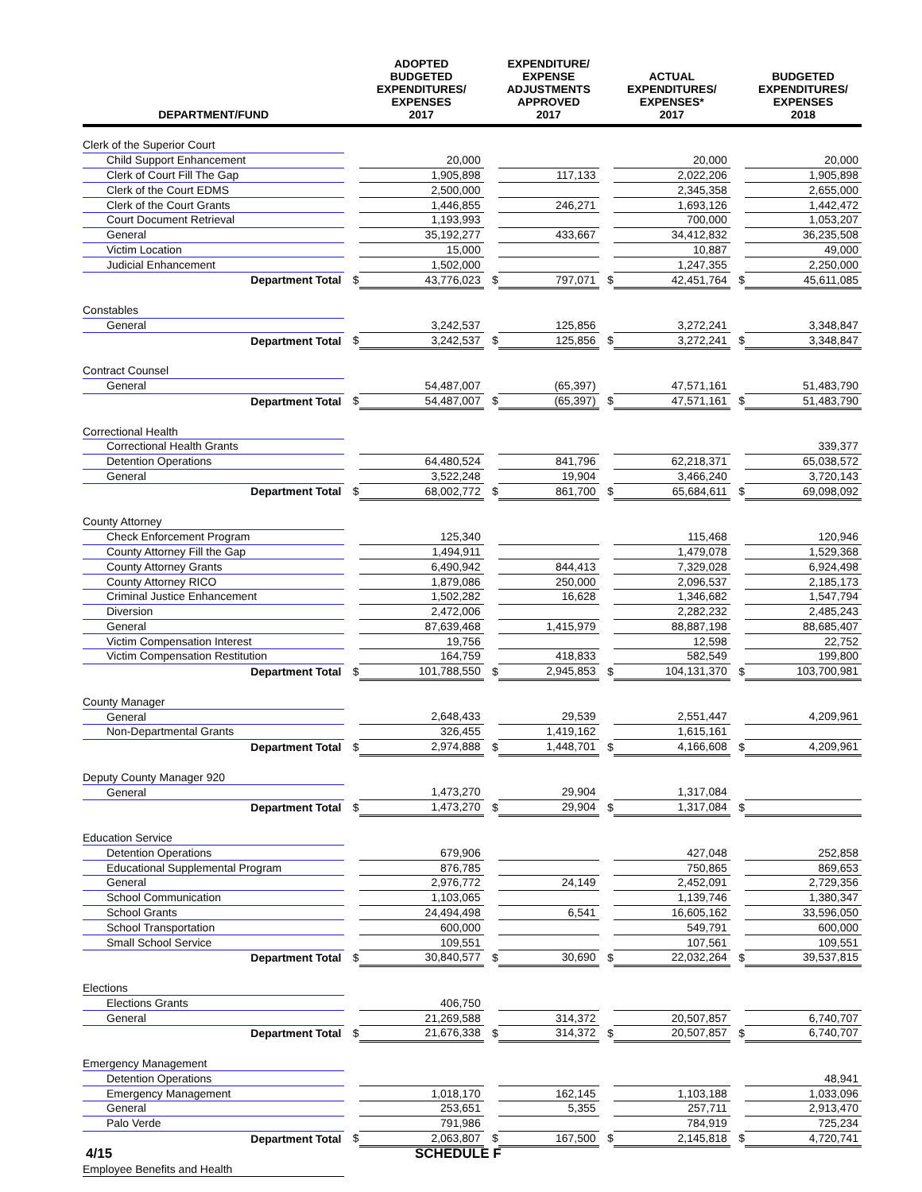| DEPARTMENT/FUND | | ADOPTED BUDGETED EXPENDITURES/ EXPENSES 2017 | | EXPENDITURE/ EXPENSE ADJUSTMENTS APPROVED 2017 | | ACTUAL EXPENDITURES/ EXPENSES* 2017 | | BUDGETED EXPENDITURES/ EXPENSES 2018 |
| --- | --- | --- | --- | --- | --- | --- | --- | --- |
| Clerk of the Superior Court | | | | | | | | |
| Child Support Enhancement | | 20,000 | | | | 20,000 | | 20,000 |
| Clerk of Court Fill The Gap | | 1,905,898 | | 117,133 | | 2,022,206 | | 1,905,898 |
| Clerk of the Court EDMS | | 2,500,000 | | | | 2,345,358 | | 2,655,000 |
| Clerk of the Court Grants | | 1,446,855 | | 246,271 | | 1,693,126 | | 1,442,472 |
| Court Document Retrieval | | 1,193,993 | | | | 700,000 | | 1,053,207 |
| General | | 35,192,277 | | 433,667 | | 34,412,832 | | 36,235,508 |
| Victim Location | | 15,000 | | | | 10,887 | | 49,000 |
| Judicial Enhancement | | 1,502,000 | | | | 1,247,355 | | 2,250,000 |
| Department Total | $ | 43,776,023 | $ | 797,071 | $ | 42,451,764 | $ | 45,611,085 |
| Constables | | | | | | | | |
| General | | 3,242,537 | | 125,856 | | 3,272,241 | | 3,348,847 |
| Department Total | $ | 3,242,537 | $ | 125,856 | $ | 3,272,241 | $ | 3,348,847 |
| Contract Counsel | | | | | | | | |
| General | | 54,487,007 | | (65,397) | | 47,571,161 | | 51,483,790 |
| Department Total | $ | 54,487,007 | $ | (65,397) | $ | 47,571,161 | $ | 51,483,790 |
| Correctional Health | | | | | | | | |
| Correctional Health Grants | | | | | | | | 339,377 |
| Detention Operations | | 64,480,524 | | 841,796 | | 62,218,371 | | 65,038,572 |
| General | | 3,522,248 | | 19,904 | | 3,466,240 | | 3,720,143 |
| Department Total | $ | 68,002,772 | $ | 861,700 | $ | 65,684,611 | $ | 69,098,092 |
| County Attorney | | | | | | | | |
| Check Enforcement Program | | 125,340 | | | | 115,468 | | 120,946 |
| County Attorney Fill the Gap | | 1,494,911 | | | | 1,479,078 | | 1,529,368 |
| County Attorney Grants | | 6,490,942 | | 844,413 | | 7,329,028 | | 6,924,498 |
| County Attorney RICO | | 1,879,086 | | 250,000 | | 2,096,537 | | 2,185,173 |
| Criminal Justice Enhancement | | 1,502,282 | | 16,628 | | 1,346,682 | | 1,547,794 |
| Diversion | | 2,472,006 | | | | 2,282,232 | | 2,485,243 |
| General | | 87,639,468 | | 1,415,979 | | 88,887,198 | | 88,685,407 |
| Victim Compensation Interest | | 19,756 | | | | 12,598 | | 22,752 |
| Victim Compensation Restitution | | 164,759 | | 418,833 | | 582,549 | | 199,800 |
| Department Total | $ | 101,788,550 | $ | 2,945,853 | $ | 104,131,370 | $ | 103,700,981 |
| County Manager | | | | | | | | |
| General | | 2,648,433 | | 29,539 | | 2,551,447 | | 4,209,961 |
| Non-Departmental Grants | | 326,455 | | 1,419,162 | | 1,615,161 | | |
| Department Total | $ | 2,974,888 | $ | 1,448,701 | $ | 4,166,608 | $ | 4,209,961 |
| Deputy County Manager 920 | | | | | | | | |
| General | | 1,473,270 | | 29,904 | | 1,317,084 | | |
| Department Total | $ | 1,473,270 | $ | 29,904 | $ | 1,317,084 | $ | |
| Education Service | | | | | | | | |
| Detention Operations | | 679,906 | | | | 427,048 | | 252,858 |
| Educational Supplemental Program | | 876,785 | | | | 750,865 | | 869,653 |
| General | | 2,976,772 | | 24,149 | | 2,452,091 | | 2,729,356 |
| School Communication | | 1,103,065 | | | | 1,139,746 | | 1,380,347 |
| School Grants | | 24,494,498 | | 6,541 | | 16,605,162 | | 33,596,050 |
| School Transportation | | 600,000 | | | | 549,791 | | 600,000 |
| Small School Service | | 109,551 | | | | 107,561 | | 109,551 |
| Department Total | $ | 30,840,577 | $ | 30,690 | $ | 22,032,264 | $ | 39,537,815 |
| Elections | | | | | | | | |
| Elections Grants | | 406,750 | | | | | | |
| General | | 21,269,588 | | 314,372 | | 20,507,857 | | 6,740,707 |
| Department Total | $ | 21,676,338 | $ | 314,372 | $ | 20,507,857 | $ | 6,740,707 |
| Emergency Management | | | | | | | | |
| Detention Operations | | | | | | | | 48,941 |
| Emergency Management | | 1,018,170 | | 162,145 | | 1,103,188 | | 1,033,096 |
| General | | 253,651 | | 5,355 | | 257,711 | | 2,913,470 |
| Palo Verde | | 791,986 | | | | 784,919 | | 725,234 |
| Department Total | $ | 2,063,807 | $ | 167,500 | $ | 2,145,818 | $ | 4,720,741 |
| Employee Benefits and Health | | | | | | | | |
4/15 SCHEDULE F